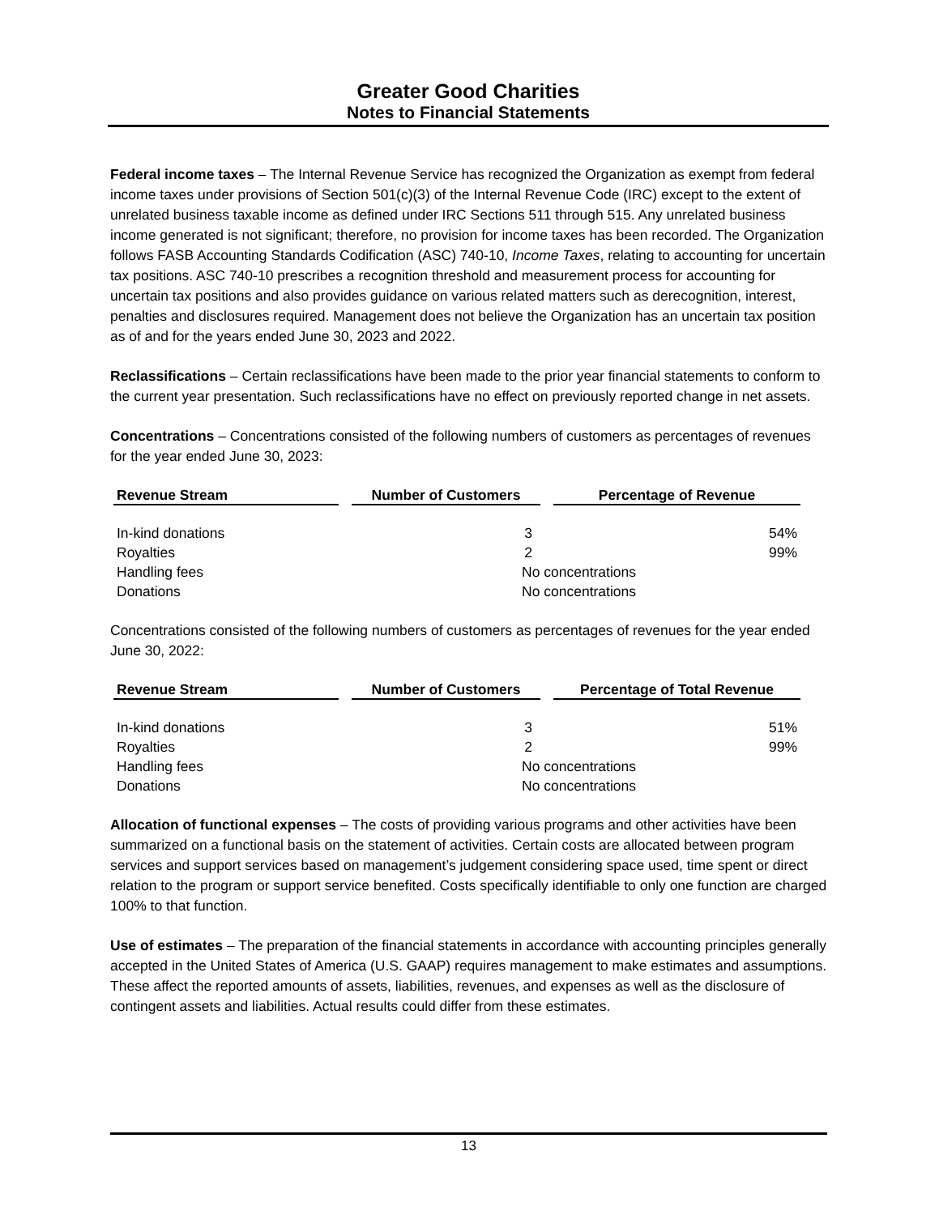Greater Good Charities
Notes to Financial Statements
Federal income taxes – The Internal Revenue Service has recognized the Organization as exempt from federal income taxes under provisions of Section 501(c)(3) of the Internal Revenue Code (IRC) except to the extent of unrelated business taxable income as defined under IRC Sections 511 through 515. Any unrelated business income generated is not significant; therefore, no provision for income taxes has been recorded. The Organization follows FASB Accounting Standards Codification (ASC) 740-10, Income Taxes, relating to accounting for uncertain tax positions. ASC 740-10 prescribes a recognition threshold and measurement process for accounting for uncertain tax positions and also provides guidance on various related matters such as derecognition, interest, penalties and disclosures required. Management does not believe the Organization has an uncertain tax position as of and for the years ended June 30, 2023 and 2022.
Reclassifications – Certain reclassifications have been made to the prior year financial statements to conform to the current year presentation. Such reclassifications have no effect on previously reported change in net assets.
Concentrations – Concentrations consisted of the following numbers of customers as percentages of revenues for the year ended June 30, 2023:
| Revenue Stream | Number of Customers | Percentage of Revenue |
| --- | --- | --- |
| In-kind donations | 3 | 54% |
| Royalties | 2 | 99% |
| Handling fees | No concentrations | |
| Donations | No concentrations | |
Concentrations consisted of the following numbers of customers as percentages of revenues for the year ended June 30, 2022:
| Revenue Stream | Number of Customers | Percentage of Total Revenue |
| --- | --- | --- |
| In-kind donations | 3 | 51% |
| Royalties | 2 | 99% |
| Handling fees | No concentrations | |
| Donations | No concentrations | |
Allocation of functional expenses – The costs of providing various programs and other activities have been summarized on a functional basis on the statement of activities. Certain costs are allocated between program services and support services based on management’s judgement considering space used, time spent or direct relation to the program or support service benefited. Costs specifically identifiable to only one function are charged 100% to that function.
Use of estimates – The preparation of the financial statements in accordance with accounting principles generally accepted in the United States of America (U.S. GAAP) requires management to make estimates and assumptions. These affect the reported amounts of assets, liabilities, revenues, and expenses as well as the disclosure of contingent assets and liabilities. Actual results could differ from these estimates.
13